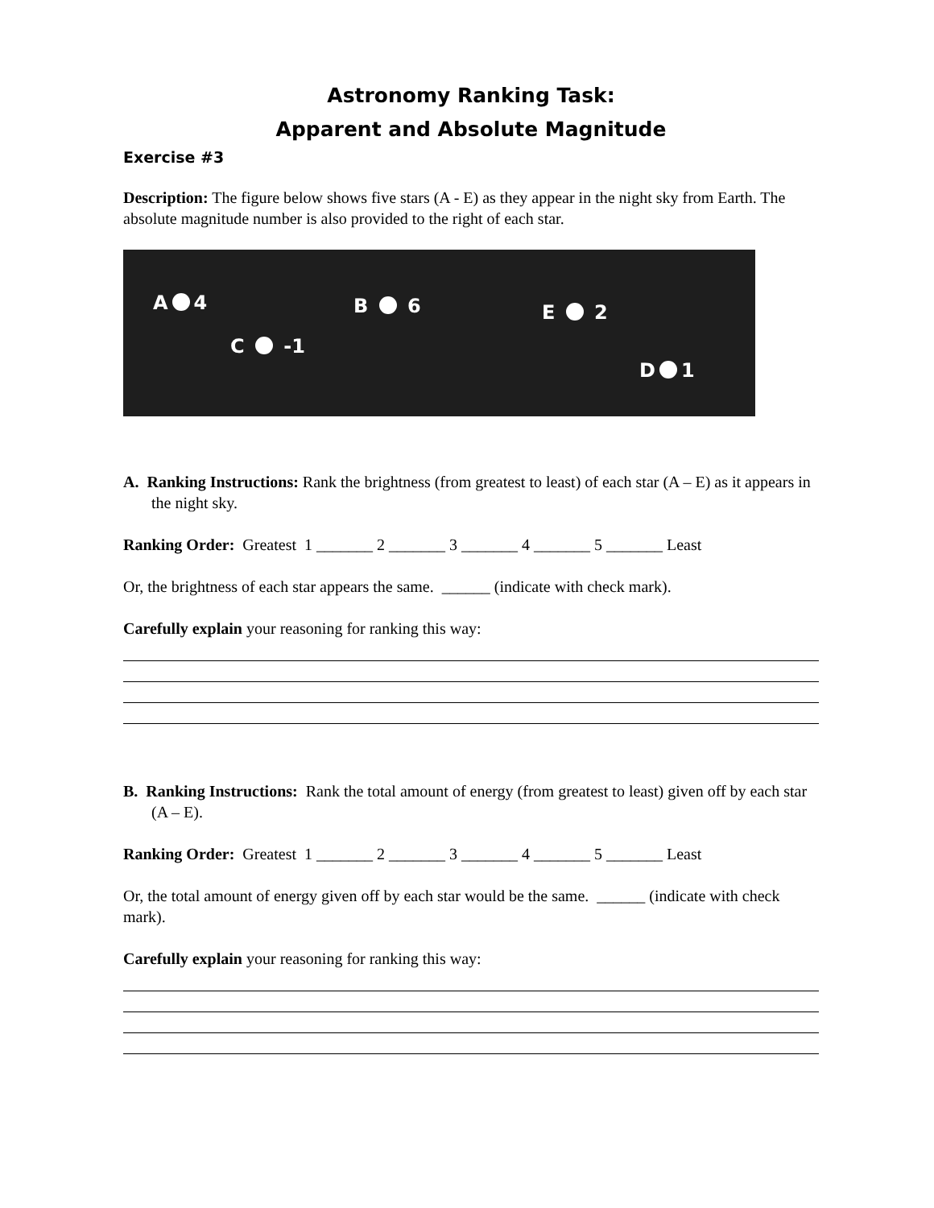Astronomy Ranking Task:
Apparent and Absolute Magnitude
Exercise #3
Description: The figure below shows five stars (A - E) as they appear in the night sky from Earth. The absolute magnitude number is also provided to the right of each star.
A 4 B 6 E 2
C -1
D 1
A. Ranking Instructions: Rank the brightness (from greatest to least) of each star (A – E) as it appears in the night sky.
Ranking Order: Greatest 1 _______ 2 _______ 3 _______ 4 _______ 5 _______ Least
Or, the brightness of each star appears the same. ______ (indicate with check mark).
Carefully explain your reasoning for ranking this way:
B. Ranking Instructions: Rank the total amount of energy (from greatest to least) given off by each star (A – E).
Ranking Order: Greatest 1 _______ 2 _______ 3 _______ 4 _______ 5 _______ Least
Or, the total amount of energy given off by each star would be the same. ______ (indicate with check mark).
Carefully explain your reasoning for ranking this way: